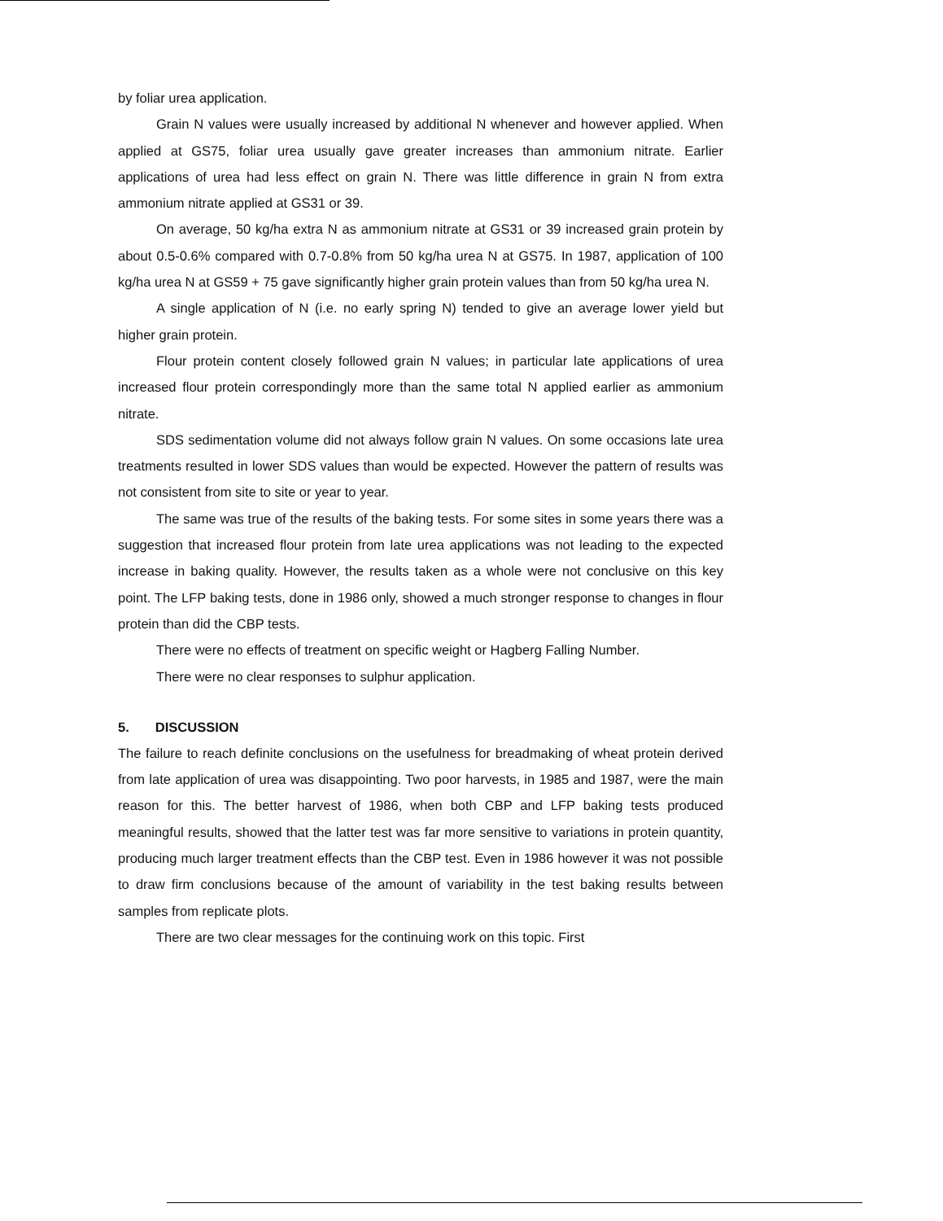by foliar urea application.
Grain N values were usually increased by additional N whenever and however applied. When applied at GS75, foliar urea usually gave greater increases than ammonium nitrate. Earlier applications of urea had less effect on grain N. There was little difference in grain N from extra ammonium nitrate applied at GS31 or 39.
On average, 50 kg/ha extra N as ammonium nitrate at GS31 or 39 increased grain protein by about 0.5-0.6% compared with 0.7-0.8% from 50 kg/ha urea N at GS75. In 1987, application of 100 kg/ha urea N at GS59 + 75 gave significantly higher grain protein values than from 50 kg/ha urea N.
A single application of N (i.e. no early spring N) tended to give an average lower yield but higher grain protein.
Flour protein content closely followed grain N values; in particular late applications of urea increased flour protein correspondingly more than the same total N applied earlier as ammonium nitrate.
SDS sedimentation volume did not always follow grain N values. On some occasions late urea treatments resulted in lower SDS values than would be expected. However the pattern of results was not consistent from site to site or year to year.
The same was true of the results of the baking tests. For some sites in some years there was a suggestion that increased flour protein from late urea applications was not leading to the expected increase in baking quality. However, the results taken as a whole were not conclusive on this key point. The LFP baking tests, done in 1986 only, showed a much stronger response to changes in flour protein than did the CBP tests.
There were no effects of treatment on specific weight or Hagberg Falling Number.
There were no clear responses to sulphur application.
5. DISCUSSION
The failure to reach definite conclusions on the usefulness for breadmaking of wheat protein derived from late application of urea was disappointing. Two poor harvests, in 1985 and 1987, were the main reason for this. The better harvest of 1986, when both CBP and LFP baking tests produced meaningful results, showed that the latter test was far more sensitive to variations in protein quantity, producing much larger treatment effects than the CBP test. Even in 1986 however it was not possible to draw firm conclusions because of the amount of variability in the test baking results between samples from replicate plots.
There are two clear messages for the continuing work on this topic. First